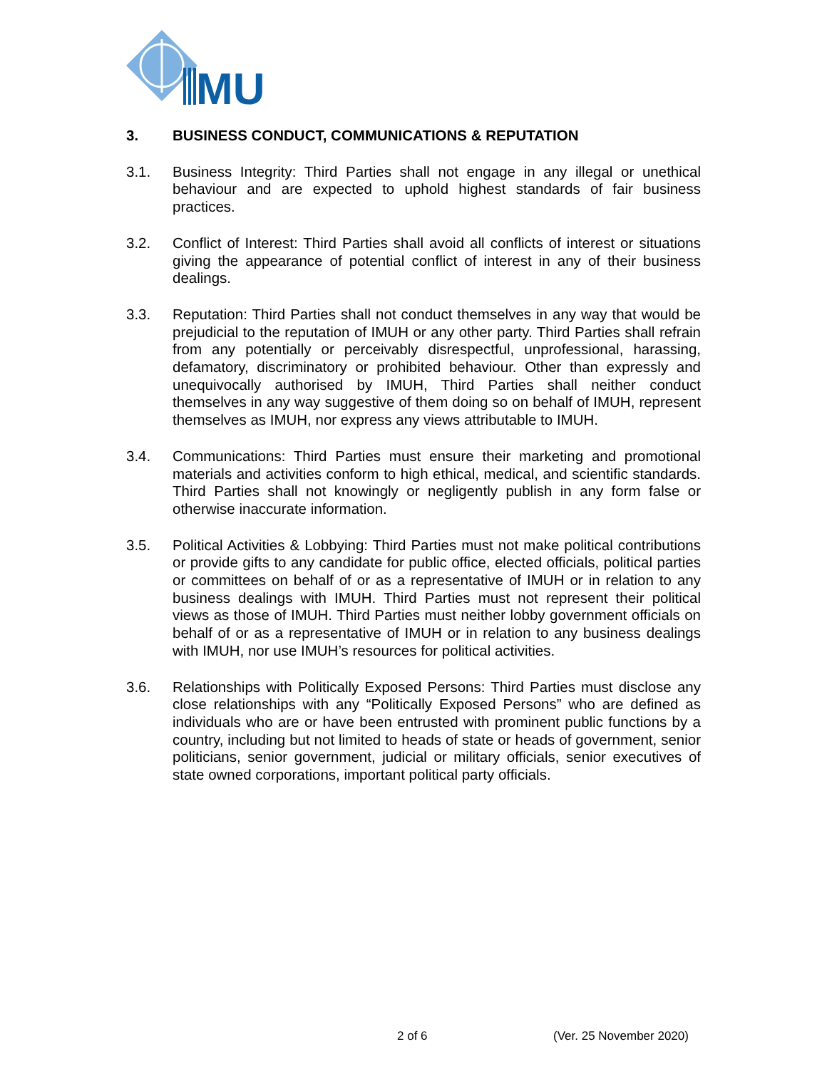MU
3. BUSINESS CONDUCT, COMMUNICATIONS & REPUTATION
3.1. Business Integrity: Third Parties shall not engage in any illegal or unethical behaviour and are expected to uphold highest standards of fair business practices.
3.2. Conflict of Interest: Third Parties shall avoid all conflicts of interest or situations giving the appearance of potential conflict of interest in any of their business dealings.
3.3. Reputation: Third Parties shall not conduct themselves in any way that would be prejudicial to the reputation of IMUH or any other party. Third Parties shall refrain from any potentially or perceivably disrespectful, unprofessional, harassing, defamatory, discriminatory or prohibited behaviour. Other than expressly and unequivocally authorised by IMUH, Third Parties shall neither conduct themselves in any way suggestive of them doing so on behalf of IMUH, represent themselves as IMUH, nor express any views attributable to IMUH.
3.4. Communications: Third Parties must ensure their marketing and promotional materials and activities conform to high ethical, medical, and scientific standards. Third Parties shall not knowingly or negligently publish in any form false or otherwise inaccurate information.
3.5. Political Activities & Lobbying: Third Parties must not make political contributions or provide gifts to any candidate for public office, elected officials, political parties or committees on behalf of or as a representative of IMUH or in relation to any business dealings with IMUH. Third Parties must not represent their political views as those of IMUH. Third Parties must neither lobby government officials on behalf of or as a representative of IMUH or in relation to any business dealings with IMUH, nor use IMUH’s resources for political activities.
3.6. Relationships with Politically Exposed Persons: Third Parties must disclose any close relationships with any “Politically Exposed Persons” who are defined as individuals who are or have been entrusted with prominent public functions by a country, including but not limited to heads of state or heads of government, senior politicians, senior government, judicial or military officials, senior executives of state owned corporations, important political party officials.
2 of 6 (Ver. 25 November 2020)